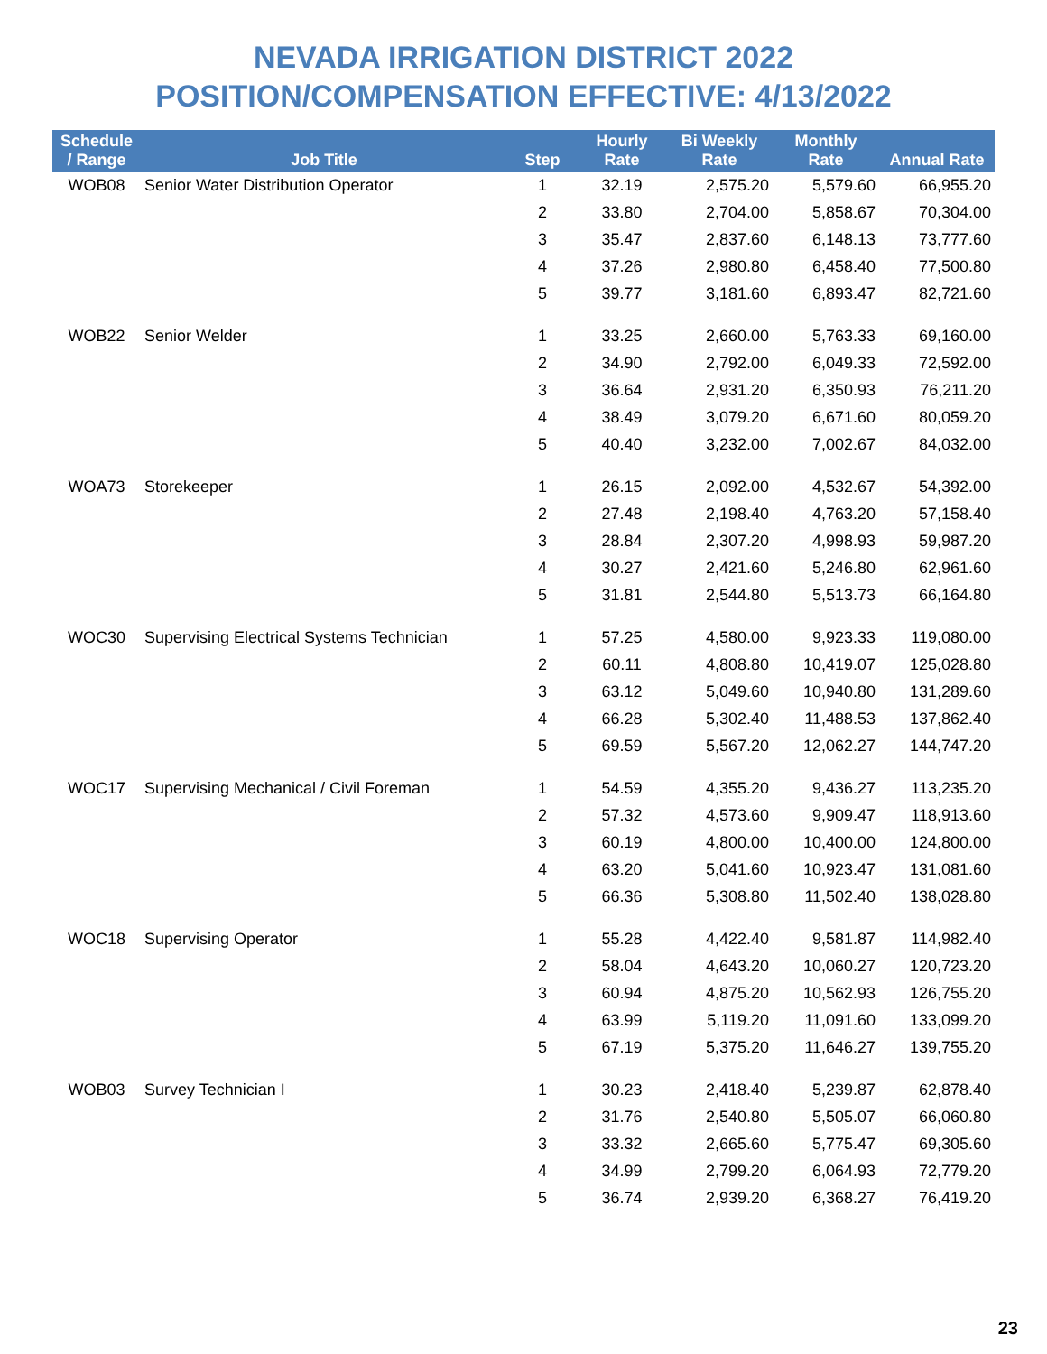NEVADA IRRIGATION DISTRICT 2022
POSITION/COMPENSATION EFFECTIVE: 4/13/2022
| Schedule / Range | Job Title | Step | Hourly Rate | Bi Weekly Rate | Monthly Rate | Annual Rate |
| --- | --- | --- | --- | --- | --- | --- |
| WOB08 | Senior Water Distribution Operator | 1 | 32.19 | 2,575.20 | 5,579.60 | 66,955.20 |
| | | 2 | 33.80 | 2,704.00 | 5,858.67 | 70,304.00 |
| | | 3 | 35.47 | 2,837.60 | 6,148.13 | 73,777.60 |
| | | 4 | 37.26 | 2,980.80 | 6,458.40 | 77,500.80 |
| | | 5 | 39.77 | 3,181.60 | 6,893.47 | 82,721.60 |
| WOB22 | Senior Welder | 1 | 33.25 | 2,660.00 | 5,763.33 | 69,160.00 |
| | | 2 | 34.90 | 2,792.00 | 6,049.33 | 72,592.00 |
| | | 3 | 36.64 | 2,931.20 | 6,350.93 | 76,211.20 |
| | | 4 | 38.49 | 3,079.20 | 6,671.60 | 80,059.20 |
| | | 5 | 40.40 | 3,232.00 | 7,002.67 | 84,032.00 |
| WOA73 | Storekeeper | 1 | 26.15 | 2,092.00 | 4,532.67 | 54,392.00 |
| | | 2 | 27.48 | 2,198.40 | 4,763.20 | 57,158.40 |
| | | 3 | 28.84 | 2,307.20 | 4,998.93 | 59,987.20 |
| | | 4 | 30.27 | 2,421.60 | 5,246.80 | 62,961.60 |
| | | 5 | 31.81 | 2,544.80 | 5,513.73 | 66,164.80 |
| WOC30 | Supervising Electrical Systems Technician | 1 | 57.25 | 4,580.00 | 9,923.33 | 119,080.00 |
| | | 2 | 60.11 | 4,808.80 | 10,419.07 | 125,028.80 |
| | | 3 | 63.12 | 5,049.60 | 10,940.80 | 131,289.60 |
| | | 4 | 66.28 | 5,302.40 | 11,488.53 | 137,862.40 |
| | | 5 | 69.59 | 5,567.20 | 12,062.27 | 144,747.20 |
| WOC17 | Supervising Mechanical / Civil Foreman | 1 | 54.59 | 4,355.20 | 9,436.27 | 113,235.20 |
| | | 2 | 57.32 | 4,573.60 | 9,909.47 | 118,913.60 |
| | | 3 | 60.19 | 4,800.00 | 10,400.00 | 124,800.00 |
| | | 4 | 63.20 | 5,041.60 | 10,923.47 | 131,081.60 |
| | | 5 | 66.36 | 5,308.80 | 11,502.40 | 138,028.80 |
| WOC18 | Supervising Operator | 1 | 55.28 | 4,422.40 | 9,581.87 | 114,982.40 |
| | | 2 | 58.04 | 4,643.20 | 10,060.27 | 120,723.20 |
| | | 3 | 60.94 | 4,875.20 | 10,562.93 | 126,755.20 |
| | | 4 | 63.99 | 5,119.20 | 11,091.60 | 133,099.20 |
| | | 5 | 67.19 | 5,375.20 | 11,646.27 | 139,755.20 |
| WOB03 | Survey Technician I | 1 | 30.23 | 2,418.40 | 5,239.87 | 62,878.40 |
| | | 2 | 31.76 | 2,540.80 | 5,505.07 | 66,060.80 |
| | | 3 | 33.32 | 2,665.60 | 5,775.47 | 69,305.60 |
| | | 4 | 34.99 | 2,799.20 | 6,064.93 | 72,779.20 |
| | | 5 | 36.74 | 2,939.20 | 6,368.27 | 76,419.20 |
23